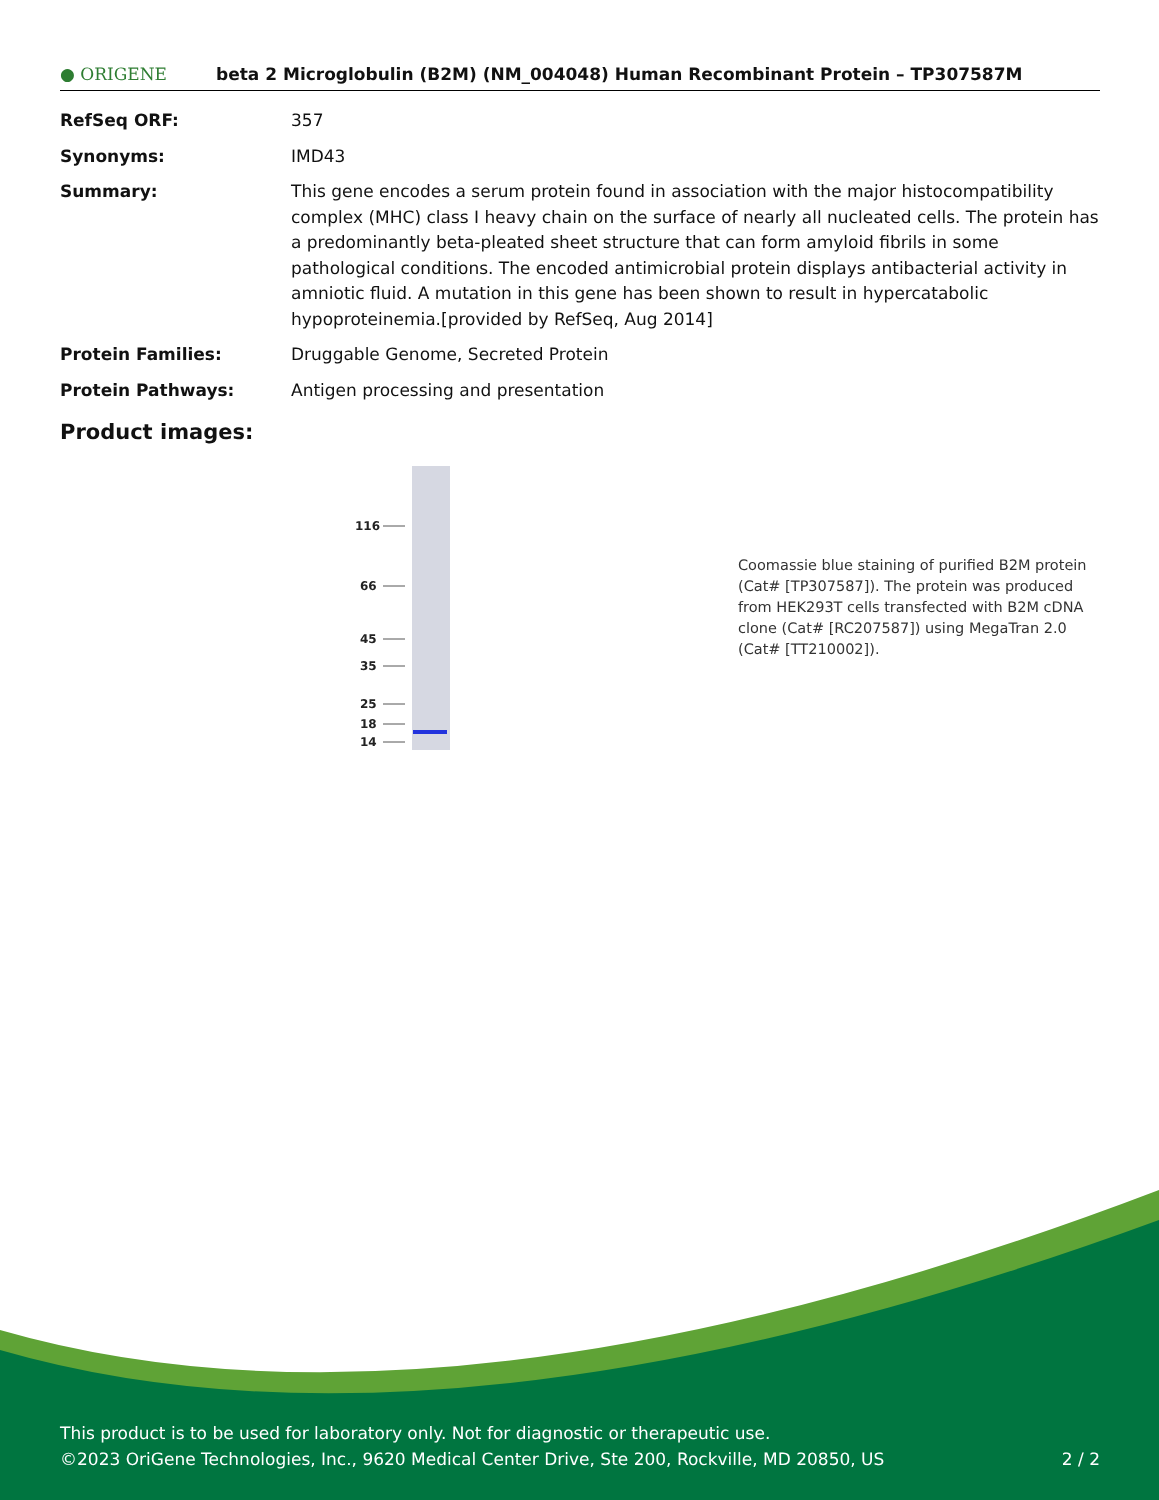● ORIGENE
beta 2 Microglobulin (B2M) (NM_004048) Human Recombinant Protein – TP307587M
RefSeq ORF: 357
Synonyms: IMD43
Summary: This gene encodes a serum protein found in association with the major histocompatibility complex (MHC) class I heavy chain on the surface of nearly all nucleated cells. The protein has a predominantly beta-pleated sheet structure that can form amyloid fibrils in some pathological conditions. The encoded antimicrobial protein displays antibacterial activity in amniotic fluid. A mutation in this gene has been shown to result in hypercatabolic hypoproteinemia.[provided by RefSeq, Aug 2014]
Protein Families: Druggable Genome, Secreted Protein
Protein Pathways: Antigen processing and presentation
Product images:
116
66
45
35
25
18
14
Coomassie blue staining of purified B2M protein (Cat# [TP307587]). The protein was produced from HEK293T cells transfected with B2M cDNA clone (Cat# [RC207587]) using MegaTran 2.0 (Cat# [TT210002]).
This product is to be used for laboratory only. Not for diagnostic or therapeutic use.
©2023 OriGene Technologies, Inc., 9620 Medical Center Drive, Ste 200, Rockville, MD 20850, US 2 / 2